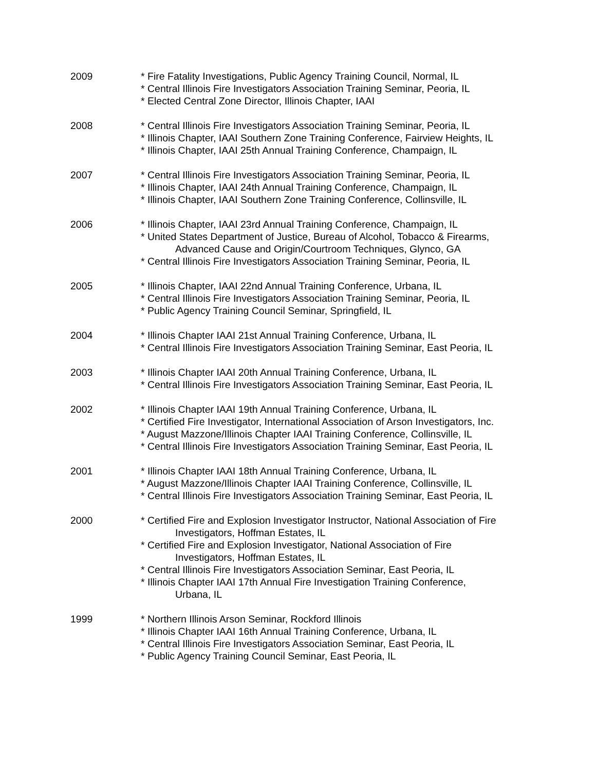2009 * Fire Fatality Investigations, Public Agency Training Council, Normal, IL
* Central Illinois Fire Investigators Association Training Seminar, Peoria, IL
* Elected Central Zone Director, Illinois Chapter, IAAI
2008 * Central Illinois Fire Investigators Association Training Seminar, Peoria, IL
* Illinois Chapter, IAAI Southern Zone Training Conference, Fairview Heights, IL
* Illinois Chapter, IAAI 25th Annual Training Conference, Champaign, IL
2007 * Central Illinois Fire Investigators Association Training Seminar, Peoria, IL
* Illinois Chapter, IAAI 24th Annual Training Conference, Champaign, IL
* Illinois Chapter, IAAI Southern Zone Training Conference, Collinsville, IL
2006 * Illinois Chapter, IAAI 23rd Annual Training Conference, Champaign, IL
* United States Department of Justice, Bureau of Alcohol, Tobacco & Firearms, Advanced Cause and Origin/Courtroom Techniques, Glynco, GA
* Central Illinois Fire Investigators Association Training Seminar, Peoria, IL
2005 * Illinois Chapter, IAAI 22nd Annual Training Conference, Urbana, IL
* Central Illinois Fire Investigators Association Training Seminar, Peoria, IL
* Public Agency Training Council Seminar, Springfield, IL
2004 * Illinois Chapter IAAI 21st Annual Training Conference, Urbana, IL
* Central Illinois Fire Investigators Association Training Seminar, East Peoria, IL
2003 * Illinois Chapter IAAI 20th Annual Training Conference, Urbana, IL
* Central Illinois Fire Investigators Association Training Seminar, East Peoria, IL
2002 * Illinois Chapter IAAI 19th Annual Training Conference, Urbana, IL
* Certified Fire Investigator, International Association of Arson Investigators, Inc.
* August Mazzone/Illinois Chapter IAAI Training Conference, Collinsville, IL
* Central Illinois Fire Investigators Association Training Seminar, East Peoria, IL
2001 * Illinois Chapter IAAI 18th Annual Training Conference, Urbana, IL
* August Mazzone/Illinois Chapter IAAI Training Conference, Collinsville, IL
* Central Illinois Fire Investigators Association Training Seminar, East Peoria, IL
2000 * Certified Fire and Explosion Investigator Instructor, National Association of Fire Investigators, Hoffman Estates, IL
* Certified Fire and Explosion Investigator, National Association of Fire Investigators, Hoffman Estates, IL
* Central Illinois Fire Investigators Association Seminar, East Peoria, IL
* Illinois Chapter IAAI 17th Annual Fire Investigation Training Conference, Urbana, IL
1999 * Northern Illinois Arson Seminar, Rockford Illinois
* Illinois Chapter IAAI 16th Annual Training Conference, Urbana, IL
* Central Illinois Fire Investigators Association Seminar, East Peoria, IL
* Public Agency Training Council Seminar, East Peoria, IL